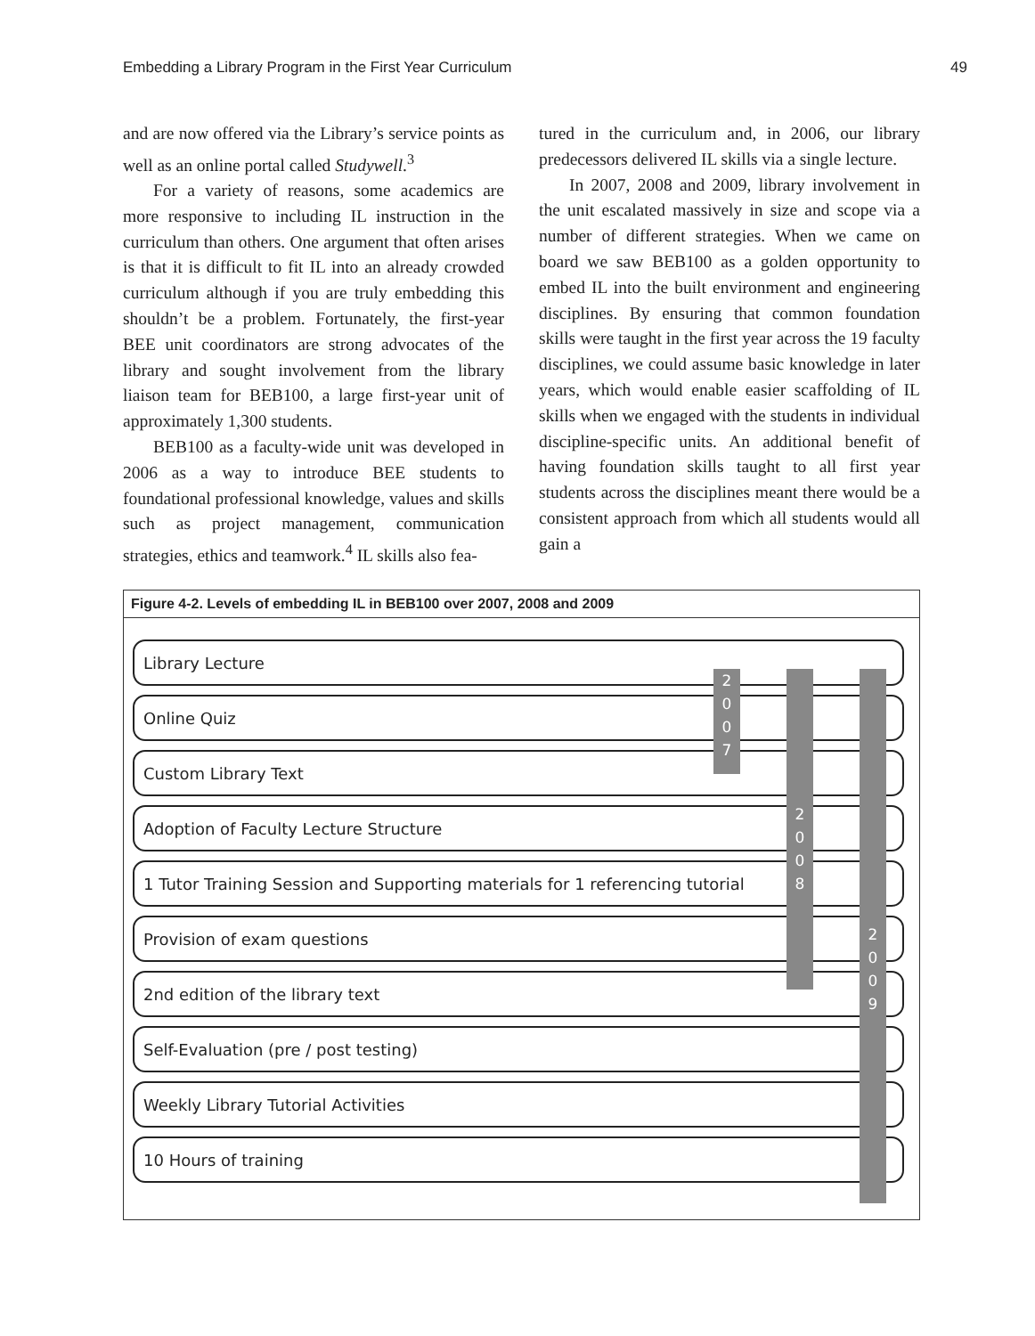Embedding a Library Program in the First Year Curriculum 49
and are now offered via the Library’s service points as well as an online portal called Studywell.<sup>3</sup>
For a variety of reasons, some academics are more responsive to including IL instruction in the curriculum than others. One argument that often arises is that it is difficult to fit IL into an already crowded curriculum although if you are truly embedding this shouldn’t be a problem. Fortunately, the first-year BEE unit coordinators are strong advocates of the library and sought involvement from the library liaison team for BEB100, a large first-year unit of approximately 1,300 students.
BEB100 as a faculty-wide unit was developed in 2006 as a way to introduce BEE students to foundational professional knowledge, values and skills such as project management, communication strategies, ethics and teamwork.<sup>4</sup> IL skills also fea-
tured in the curriculum and, in 2006, our library predecessors delivered IL skills via a single lecture.
In 2007, 2008 and 2009, library involvement in the unit escalated massively in size and scope via a number of different strategies. When we came on board we saw BEB100 as a golden opportunity to embed IL into the built environment and engineering disciplines. By ensuring that common foundation skills were taught in the first year across the 19 faculty disciplines, we could assume basic knowledge in later years, which would enable easier scaffolding of IL skills when we engaged with the students in individual discipline-specific units. An additional benefit of having foundation skills taught to all first year students across the disciplines meant there would be a consistent approach from which all students would all gain a
Figure 4-2. Levels of embedding IL in BEB100 over 2007, 2008 and 2009
Library Lecture
Online Quiz
Custom Library Text
Adoption of Faculty Lecture Structure
1 Tutor Training Session and Supporting materials for 1 referencing tutorial
Provision of exam questions
2nd edition of the library text
Self-Evaluation (pre / post testing)
Weekly Library Tutorial Activities
10 Hours of training
2
0
0
7
2
0
0
8
2
0
0
9